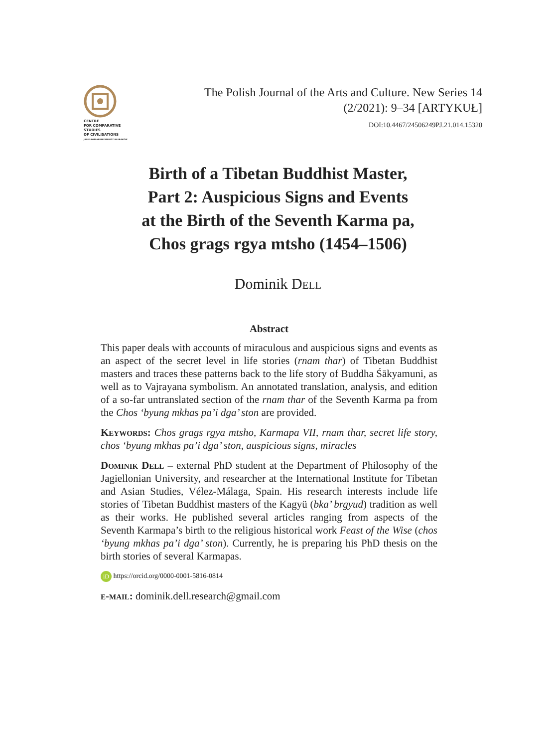CENTRE
FOR COMPARATIVE
STUDIES
OF CIVILISATIONS
JAGIELLONIAN UNIVERSITY IN KRAKÓW
The Polish Journal of the Arts and Culture. New Series 14
(2/2021): 9–34 [ARTYKUŁ]
DOI:10.4467/24506249PJ.21.014.15320
Birth of a Tibetan Buddhist Master,
Part 2: Auspicious Signs and Events
at the Birth of the Seventh Karma pa,
Chos grags rgya mtsho (1454–1506)
Dominik Dell
Abstract
This paper deals with accounts of miraculous and auspicious signs and events as an aspect of the secret level in life stories (rnam thar) of Tibetan Buddhist masters and traces these patterns back to the life story of Buddha Śākyamuni, as well as to Vajrayana symbolism. An annotated translation, analysis, and edition of a so-far untranslated section of the rnam thar of the Seventh Karma pa from the Chos ‘byung mkhas pa’i dga’ ston are provided.
Keywords: Chos grags rgya mtsho, Karmapa VII, rnam thar, secret life story, chos ‘byung mkhas pa’i dga’ ston, auspicious signs, miracles
Dominik Dell – external PhD student at the Department of Philosophy of the Jagiellonian University, and researcher at the International Institute for Tibetan and Asian Studies, Vélez-Málaga, Spain. His research interests include life stories of Tibetan Buddhist masters of the Kagyü (bka’ brgyud) tradition as well as their works. He published several articles ranging from aspects of the Seventh Karmapa’s birth to the religious historical work Feast of the Wise (chos ‘byung mkhas pa’i dga’ ston). Currently, he is preparing his PhD thesis on the birth stories of several Karmapas.
iD https://orcid.org/0000-0001-5816-0814
e-mail: dominik.dell.research@gmail.com